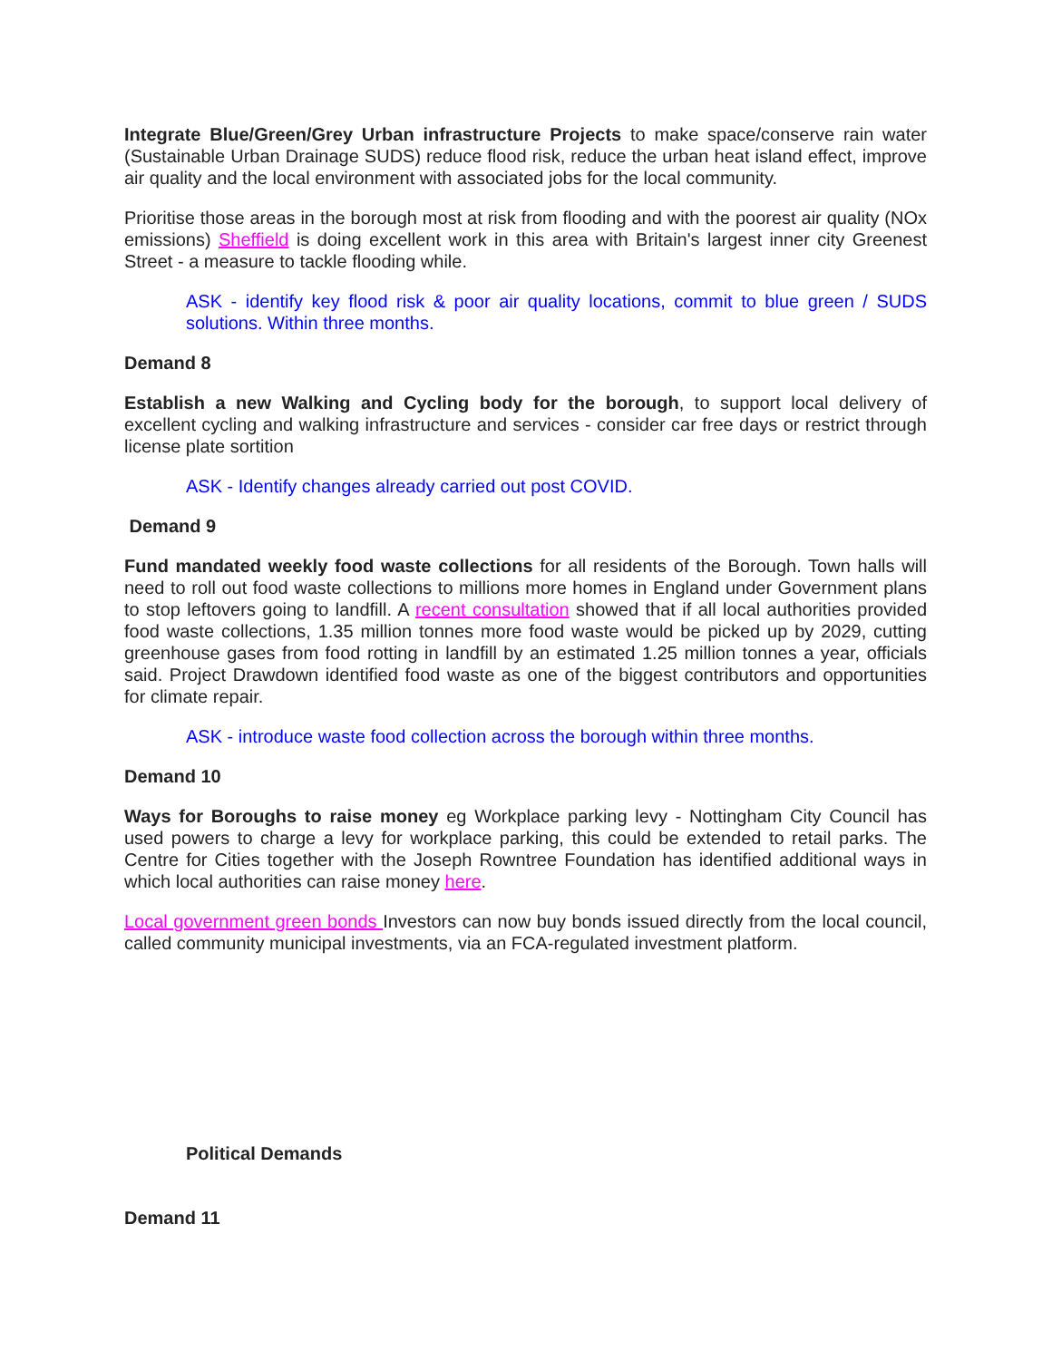Integrate Blue/Green/Grey Urban infrastructure Projects to make space/conserve rain water (Sustainable Urban Drainage SUDS) reduce flood risk, reduce the urban heat island effect, improve air quality and the local environment with associated jobs for the local community.
Prioritise those areas in the borough most at risk from flooding and with the poorest air quality (NOx emissions) Sheffield is doing excellent work in this area with Britain's largest inner city Greenest Street - a measure to tackle flooding while.
ASK - identify key flood risk & poor air quality locations, commit to blue green / SUDS solutions. Within three months.
Demand 8
Establish a new Walking and Cycling body for the borough, to support local delivery of excellent cycling and walking infrastructure and services - consider car free days or restrict through license plate sortition
ASK - Identify changes already carried out post COVID.
Demand 9
Fund mandated weekly food waste collections for all residents of the Borough. Town halls will need to roll out food waste collections to millions more homes in England under Government plans to stop leftovers going to landfill. A recent consultation showed that if all local authorities provided food waste collections, 1.35 million tonnes more food waste would be picked up by 2029, cutting greenhouse gases from food rotting in landfill by an estimated 1.25 million tonnes a year, officials said. Project Drawdown identified food waste as one of the biggest contributors and opportunities for climate repair.
ASK - introduce waste food collection across the borough within three months.
Demand 10
Ways for Boroughs to raise money eg Workplace parking levy - Nottingham City Council has used powers to charge a levy for workplace parking, this could be extended to retail parks. The Centre for Cities together with the Joseph Rowntree Foundation has identified additional ways in which local authorities can raise money here.
Local government green bonds Investors can now buy bonds issued directly from the local council, called community municipal investments, via an FCA-regulated investment platform.
Political Demands
Demand 11